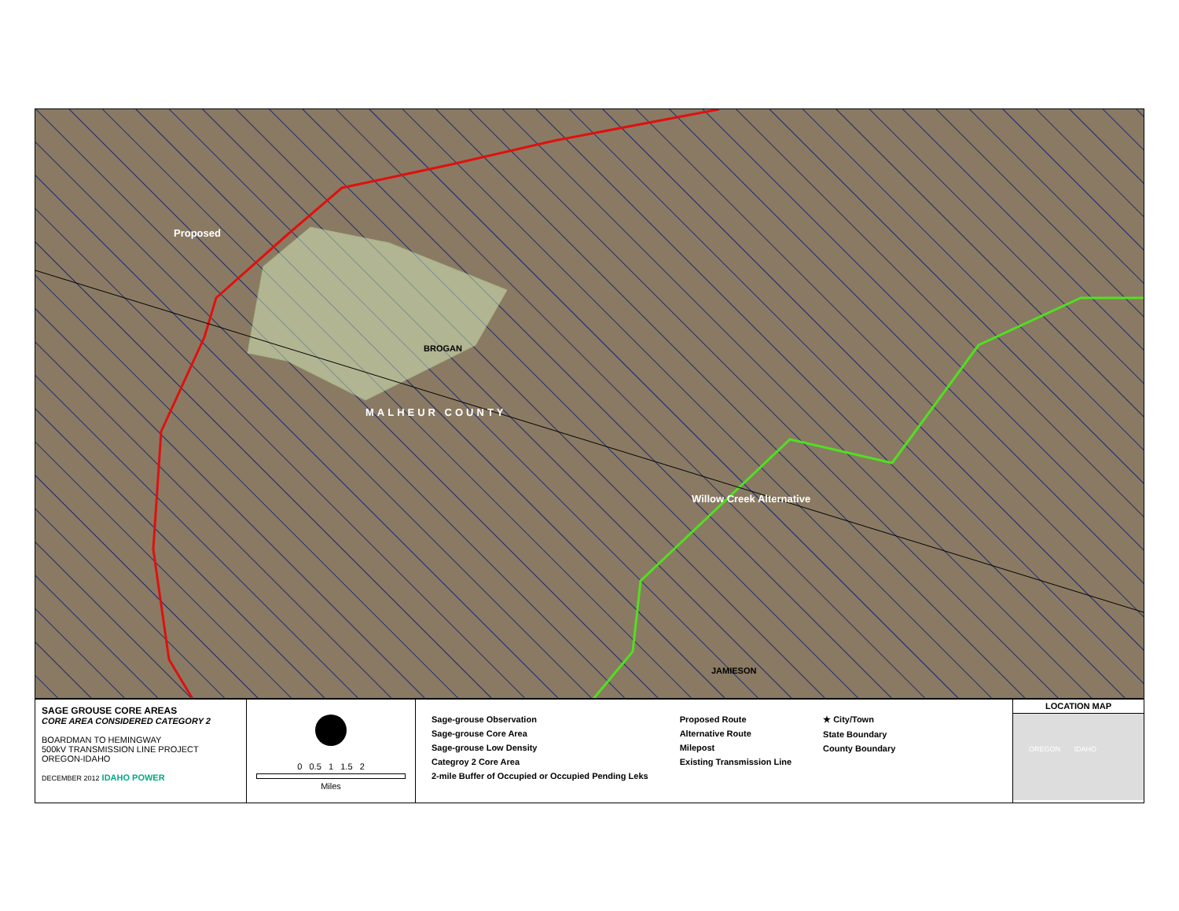Proposed
BROGAN
MALHEUR COUNTY
Willow Creek Alternative
JAMIESON
SAGE GROUSE CORE AREAS
CORE AREA CONSIDERED CATEGORY 2
BOARDMAN TO HEMINGWAY
500kV TRANSMISSION LINE PROJECT
OREGON-IDAHO
DECEMBER 2012 IDAHO POWER
0 0.5 1 1.5 2
Miles
Sage-grouse Observation
Sage-grouse Core Area
Sage-grouse Low Density
Categroy 2 Core Area
2-mile Buffer of Occupied or Occupied Pending Leks
Proposed Route
Alternative Route
Milepost
Existing Transmission Line
★ City/Town
State Boundary
County Boundary
LOCATION MAP
OREGON IDAHO